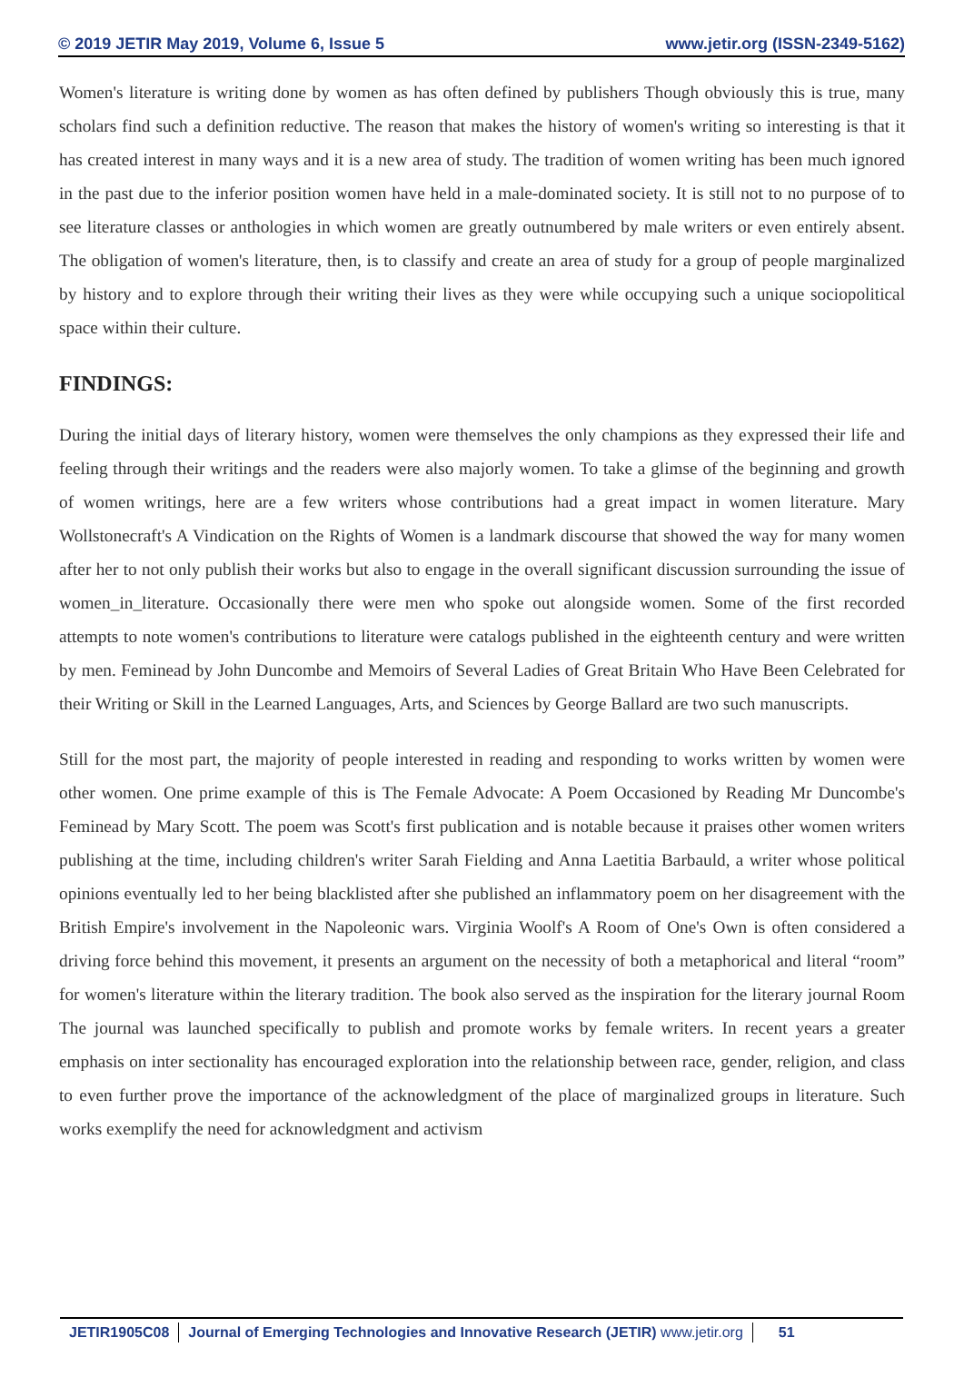© 2019 JETIR May 2019, Volume 6, Issue 5 www.jetir.org (ISSN-2349-5162)
Women's literature is writing done by women as has often defined by publishers Though obviously this is true, many scholars find such a definition reductive. The reason that makes the history of women's writing so interesting is that it has created interest in many ways and it is a new area of study. The tradition of women writing has been much ignored in the past due to the inferior position women have held in a male-dominated society. It is still not to no purpose of to see literature classes or anthologies in which women are greatly outnumbered by male writers or even entirely absent. The obligation of women's literature, then, is to classify and create an area of study for a group of people marginalized by history and to explore through their writing their lives as they were while occupying such a unique sociopolitical space within their culture.
FINDINGS:
During the initial days of literary history, women were themselves the only champions as they expressed their life and feeling through their writings and the readers were also majorly women. To take a glimse of the beginning and growth of women writings, here are a few writers whose contributions had a great impact in women literature. Mary Wollstonecraft's A Vindication on the Rights of Women is a landmark discourse that showed the way for many women after her to not only publish their works but also to engage in the overall significant discussion surrounding the issue of women_in_literature. Occasionally there were men who spoke out alongside women. Some of the first recorded attempts to note women's contributions to literature were catalogs published in the eighteenth century and were written by men. Feminead by John Duncombe and Memoirs of Several Ladies of Great Britain Who Have Been Celebrated for their Writing or Skill in the Learned Languages, Arts, and Sciences by George Ballard are two such manuscripts.
Still for the most part, the majority of people interested in reading and responding to works written by women were other women. One prime example of this is The Female Advocate: A Poem Occasioned by Reading Mr Duncombe's Feminead by Mary Scott. The poem was Scott's first publication and is notable because it praises other women writers publishing at the time, including children's writer Sarah Fielding and Anna Laetitia Barbauld, a writer whose political opinions eventually led to her being blacklisted after she published an inflammatory poem on her disagreement with the British Empire's involvement in the Napoleonic wars. Virginia Woolf's A Room of One's Own is often considered a driving force behind this movement, it presents an argument on the necessity of both a metaphorical and literal “room” for women's literature within the literary tradition. The book also served as the inspiration for the literary journal Room The journal was launched specifically to publish and promote works by female writers. In recent years a greater emphasis on inter sectionality has encouraged exploration into the relationship between race, gender, religion, and class to even further prove the importance of the acknowledgment of the place of marginalized groups in literature. Such works exemplify the need for acknowledgment and activism
JETIR1905C08 Journal of Emerging Technologies and Innovative Research (JETIR) www.jetir.org
51